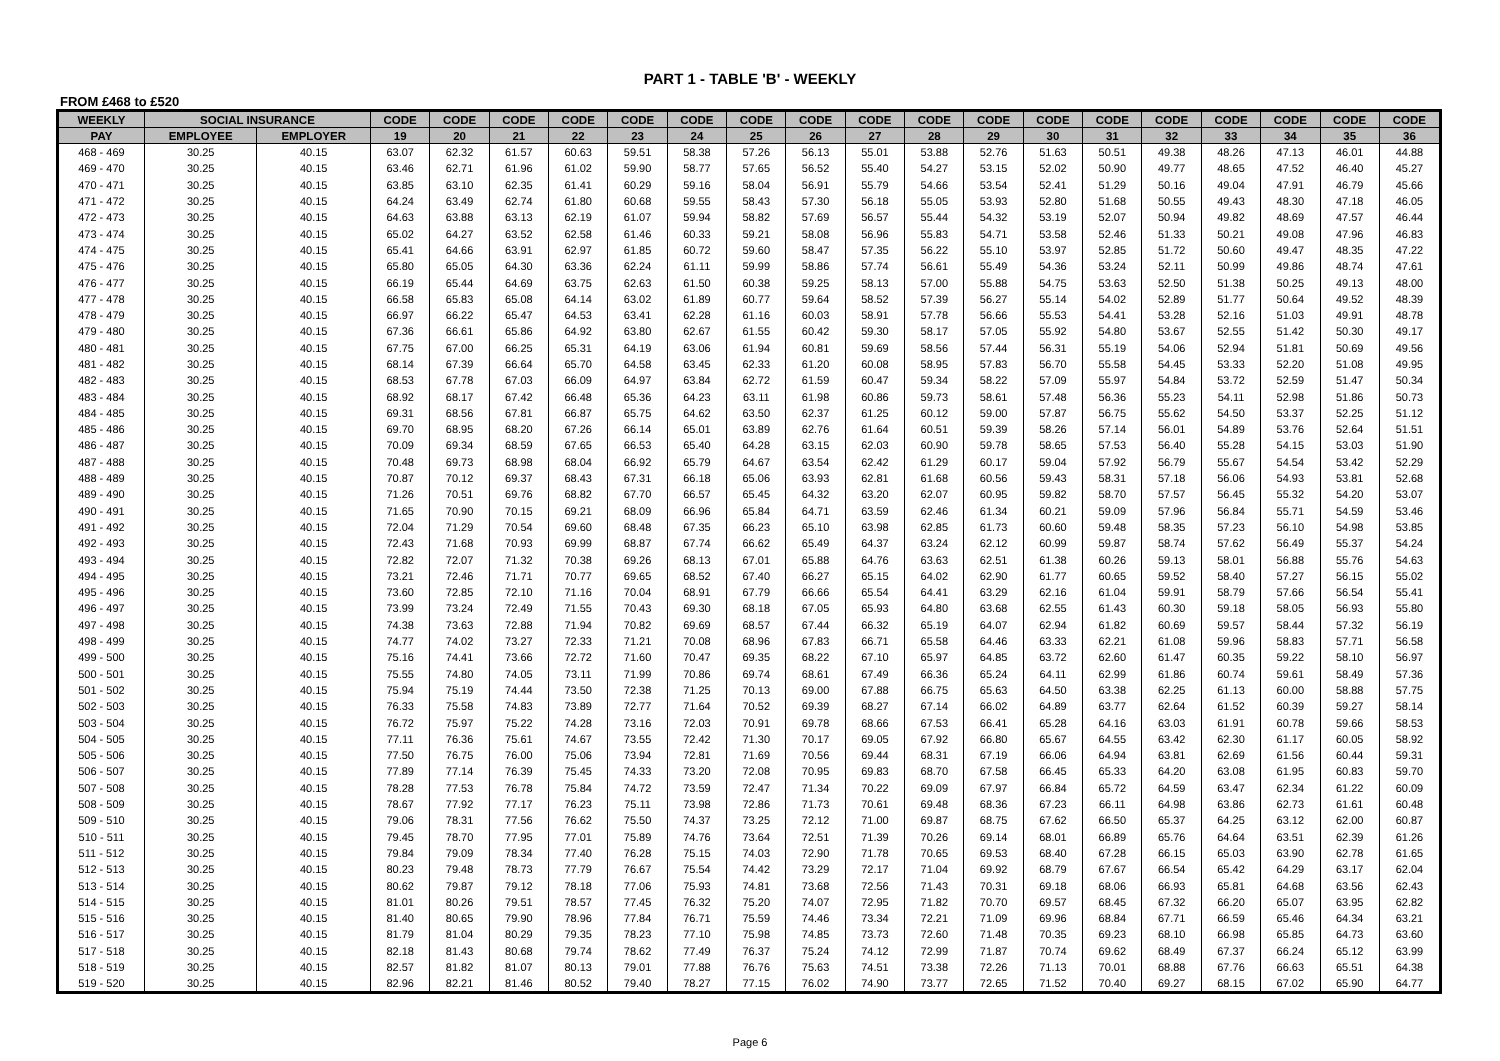PART 1 - TABLE 'B' - WEEKLY
FROM £468 to £520
| WEEKLY | SOCIAL INSURANCE | | CODE | CODE | CODE | CODE | CODE | CODE | CODE | CODE | CODE | CODE | CODE | CODE | CODE | CODE | CODE | CODE | CODE | CODE |
| --- | --- | --- | --- | --- | --- | --- | --- | --- | --- | --- | --- | --- | --- | --- | --- | --- | --- | --- | --- | --- |
| PAY | EMPLOYEE | EMPLOYER | 19 | 20 | 21 | 22 | 23 | 24 | 25 | 26 | 27 | 28 | 29 | 30 | 31 | 32 | 33 | 34 | 35 | 36 |
| 468 - 469 | 30.25 | 40.15 | 63.07 | 62.32 | 61.57 | 60.63 | 59.51 | 58.38 | 57.26 | 56.13 | 55.01 | 53.88 | 52.76 | 51.63 | 50.51 | 49.38 | 48.26 | 47.13 | 46.01 | 44.88 |
| 469 - 470 | 30.25 | 40.15 | 63.46 | 62.71 | 61.96 | 61.02 | 59.90 | 58.77 | 57.65 | 56.52 | 55.40 | 54.27 | 53.15 | 52.02 | 50.90 | 49.77 | 48.65 | 47.52 | 46.40 | 45.27 |
| 470 - 471 | 30.25 | 40.15 | 63.85 | 63.10 | 62.35 | 61.41 | 60.29 | 59.16 | 58.04 | 56.91 | 55.79 | 54.66 | 53.54 | 52.41 | 51.29 | 50.16 | 49.04 | 47.91 | 46.79 | 45.66 |
| 471 - 472 | 30.25 | 40.15 | 64.24 | 63.49 | 62.74 | 61.80 | 60.68 | 59.55 | 58.43 | 57.30 | 56.18 | 55.05 | 53.93 | 52.80 | 51.68 | 50.55 | 49.43 | 48.30 | 47.18 | 46.05 |
| 472 - 473 | 30.25 | 40.15 | 64.63 | 63.88 | 63.13 | 62.19 | 61.07 | 59.94 | 58.82 | 57.69 | 56.57 | 55.44 | 54.32 | 53.19 | 52.07 | 50.94 | 49.82 | 48.69 | 47.57 | 46.44 |
| 473 - 474 | 30.25 | 40.15 | 65.02 | 64.27 | 63.52 | 62.58 | 61.46 | 60.33 | 59.21 | 58.08 | 56.96 | 55.83 | 54.71 | 53.58 | 52.46 | 51.33 | 50.21 | 49.08 | 47.96 | 46.83 |
| 474 - 475 | 30.25 | 40.15 | 65.41 | 64.66 | 63.91 | 62.97 | 61.85 | 60.72 | 59.60 | 58.47 | 57.35 | 56.22 | 55.10 | 53.97 | 52.85 | 51.72 | 50.60 | 49.47 | 48.35 | 47.22 |
| 475 - 476 | 30.25 | 40.15 | 65.80 | 65.05 | 64.30 | 63.36 | 62.24 | 61.11 | 59.99 | 58.86 | 57.74 | 56.61 | 55.49 | 54.36 | 53.24 | 52.11 | 50.99 | 49.86 | 48.74 | 47.61 |
| 476 - 477 | 30.25 | 40.15 | 66.19 | 65.44 | 64.69 | 63.75 | 62.63 | 61.50 | 60.38 | 59.25 | 58.13 | 57.00 | 55.88 | 54.75 | 53.63 | 52.50 | 51.38 | 50.25 | 49.13 | 48.00 |
| 477 - 478 | 30.25 | 40.15 | 66.58 | 65.83 | 65.08 | 64.14 | 63.02 | 61.89 | 60.77 | 59.64 | 58.52 | 57.39 | 56.27 | 55.14 | 54.02 | 52.89 | 51.77 | 50.64 | 49.52 | 48.39 |
| 478 - 479 | 30.25 | 40.15 | 66.97 | 66.22 | 65.47 | 64.53 | 63.41 | 62.28 | 61.16 | 60.03 | 58.91 | 57.78 | 56.66 | 55.53 | 54.41 | 53.28 | 52.16 | 51.03 | 49.91 | 48.78 |
| 479 - 480 | 30.25 | 40.15 | 67.36 | 66.61 | 65.86 | 64.92 | 63.80 | 62.67 | 61.55 | 60.42 | 59.30 | 58.17 | 57.05 | 55.92 | 54.80 | 53.67 | 52.55 | 51.42 | 50.30 | 49.17 |
| 480 - 481 | 30.25 | 40.15 | 67.75 | 67.00 | 66.25 | 65.31 | 64.19 | 63.06 | 61.94 | 60.81 | 59.69 | 58.56 | 57.44 | 56.31 | 55.19 | 54.06 | 52.94 | 51.81 | 50.69 | 49.56 |
| 481 - 482 | 30.25 | 40.15 | 68.14 | 67.39 | 66.64 | 65.70 | 64.58 | 63.45 | 62.33 | 61.20 | 60.08 | 58.95 | 57.83 | 56.70 | 55.58 | 54.45 | 53.33 | 52.20 | 51.08 | 49.95 |
| 482 - 483 | 30.25 | 40.15 | 68.53 | 67.78 | 67.03 | 66.09 | 64.97 | 63.84 | 62.72 | 61.59 | 60.47 | 59.34 | 58.22 | 57.09 | 55.97 | 54.84 | 53.72 | 52.59 | 51.47 | 50.34 |
| 483 - 484 | 30.25 | 40.15 | 68.92 | 68.17 | 67.42 | 66.48 | 65.36 | 64.23 | 63.11 | 61.98 | 60.86 | 59.73 | 58.61 | 57.48 | 56.36 | 55.23 | 54.11 | 52.98 | 51.86 | 50.73 |
| 484 - 485 | 30.25 | 40.15 | 69.31 | 68.56 | 67.81 | 66.87 | 65.75 | 64.62 | 63.50 | 62.37 | 61.25 | 60.12 | 59.00 | 57.87 | 56.75 | 55.62 | 54.50 | 53.37 | 52.25 | 51.12 |
| 485 - 486 | 30.25 | 40.15 | 69.70 | 68.95 | 68.20 | 67.26 | 66.14 | 65.01 | 63.89 | 62.76 | 61.64 | 60.51 | 59.39 | 58.26 | 57.14 | 56.01 | 54.89 | 53.76 | 52.64 | 51.51 |
| 486 - 487 | 30.25 | 40.15 | 70.09 | 69.34 | 68.59 | 67.65 | 66.53 | 65.40 | 64.28 | 63.15 | 62.03 | 60.90 | 59.78 | 58.65 | 57.53 | 56.40 | 55.28 | 54.15 | 53.03 | 51.90 |
| 487 - 488 | 30.25 | 40.15 | 70.48 | 69.73 | 68.98 | 68.04 | 66.92 | 65.79 | 64.67 | 63.54 | 62.42 | 61.29 | 60.17 | 59.04 | 57.92 | 56.79 | 55.67 | 54.54 | 53.42 | 52.29 |
| 488 - 489 | 30.25 | 40.15 | 70.87 | 70.12 | 69.37 | 68.43 | 67.31 | 66.18 | 65.06 | 63.93 | 62.81 | 61.68 | 60.56 | 59.43 | 58.31 | 57.18 | 56.06 | 54.93 | 53.81 | 52.68 |
| 489 - 490 | 30.25 | 40.15 | 71.26 | 70.51 | 69.76 | 68.82 | 67.70 | 66.57 | 65.45 | 64.32 | 63.20 | 62.07 | 60.95 | 59.82 | 58.70 | 57.57 | 56.45 | 55.32 | 54.20 | 53.07 |
| 490 - 491 | 30.25 | 40.15 | 71.65 | 70.90 | 70.15 | 69.21 | 68.09 | 66.96 | 65.84 | 64.71 | 63.59 | 62.46 | 61.34 | 60.21 | 59.09 | 57.96 | 56.84 | 55.71 | 54.59 | 53.46 |
| 491 - 492 | 30.25 | 40.15 | 72.04 | 71.29 | 70.54 | 69.60 | 68.48 | 67.35 | 66.23 | 65.10 | 63.98 | 62.85 | 61.73 | 60.60 | 59.48 | 58.35 | 57.23 | 56.10 | 54.98 | 53.85 |
| 492 - 493 | 30.25 | 40.15 | 72.43 | 71.68 | 70.93 | 69.99 | 68.87 | 67.74 | 66.62 | 65.49 | 64.37 | 63.24 | 62.12 | 60.99 | 59.87 | 58.74 | 57.62 | 56.49 | 55.37 | 54.24 |
| 493 - 494 | 30.25 | 40.15 | 72.82 | 72.07 | 71.32 | 70.38 | 69.26 | 68.13 | 67.01 | 65.88 | 64.76 | 63.63 | 62.51 | 61.38 | 60.26 | 59.13 | 58.01 | 56.88 | 55.76 | 54.63 |
| 494 - 495 | 30.25 | 40.15 | 73.21 | 72.46 | 71.71 | 70.77 | 69.65 | 68.52 | 67.40 | 66.27 | 65.15 | 64.02 | 62.90 | 61.77 | 60.65 | 59.52 | 58.40 | 57.27 | 56.15 | 55.02 |
| 495 - 496 | 30.25 | 40.15 | 73.60 | 72.85 | 72.10 | 71.16 | 70.04 | 68.91 | 67.79 | 66.66 | 65.54 | 64.41 | 63.29 | 62.16 | 61.04 | 59.91 | 58.79 | 57.66 | 56.54 | 55.41 |
| 496 - 497 | 30.25 | 40.15 | 73.99 | 73.24 | 72.49 | 71.55 | 70.43 | 69.30 | 68.18 | 67.05 | 65.93 | 64.80 | 63.68 | 62.55 | 61.43 | 60.30 | 59.18 | 58.05 | 56.93 | 55.80 |
| 497 - 498 | 30.25 | 40.15 | 74.38 | 73.63 | 72.88 | 71.94 | 70.82 | 69.69 | 68.57 | 67.44 | 66.32 | 65.19 | 64.07 | 62.94 | 61.82 | 60.69 | 59.57 | 58.44 | 57.32 | 56.19 |
| 498 - 499 | 30.25 | 40.15 | 74.77 | 74.02 | 73.27 | 72.33 | 71.21 | 70.08 | 68.96 | 67.83 | 66.71 | 65.58 | 64.46 | 63.33 | 62.21 | 61.08 | 59.96 | 58.83 | 57.71 | 56.58 |
| 499 - 500 | 30.25 | 40.15 | 75.16 | 74.41 | 73.66 | 72.72 | 71.60 | 70.47 | 69.35 | 68.22 | 67.10 | 65.97 | 64.85 | 63.72 | 62.60 | 61.47 | 60.35 | 59.22 | 58.10 | 56.97 |
| 500 - 501 | 30.25 | 40.15 | 75.55 | 74.80 | 74.05 | 73.11 | 71.99 | 70.86 | 69.74 | 68.61 | 67.49 | 66.36 | 65.24 | 64.11 | 62.99 | 61.86 | 60.74 | 59.61 | 58.49 | 57.36 |
| 501 - 502 | 30.25 | 40.15 | 75.94 | 75.19 | 74.44 | 73.50 | 72.38 | 71.25 | 70.13 | 69.00 | 67.88 | 66.75 | 65.63 | 64.50 | 63.38 | 62.25 | 61.13 | 60.00 | 58.88 | 57.75 |
| 502 - 503 | 30.25 | 40.15 | 76.33 | 75.58 | 74.83 | 73.89 | 72.77 | 71.64 | 70.52 | 69.39 | 68.27 | 67.14 | 66.02 | 64.89 | 63.77 | 62.64 | 61.52 | 60.39 | 59.27 | 58.14 |
| 503 - 504 | 30.25 | 40.15 | 76.72 | 75.97 | 75.22 | 74.28 | 73.16 | 72.03 | 70.91 | 69.78 | 68.66 | 67.53 | 66.41 | 65.28 | 64.16 | 63.03 | 61.91 | 60.78 | 59.66 | 58.53 |
| 504 - 505 | 30.25 | 40.15 | 77.11 | 76.36 | 75.61 | 74.67 | 73.55 | 72.42 | 71.30 | 70.17 | 69.05 | 67.92 | 66.80 | 65.67 | 64.55 | 63.42 | 62.30 | 61.17 | 60.05 | 58.92 |
| 505 - 506 | 30.25 | 40.15 | 77.50 | 76.75 | 76.00 | 75.06 | 73.94 | 72.81 | 71.69 | 70.56 | 69.44 | 68.31 | 67.19 | 66.06 | 64.94 | 63.81 | 62.69 | 61.56 | 60.44 | 59.31 |
| 506 - 507 | 30.25 | 40.15 | 77.89 | 77.14 | 76.39 | 75.45 | 74.33 | 73.20 | 72.08 | 70.95 | 69.83 | 68.70 | 67.58 | 66.45 | 65.33 | 64.20 | 63.08 | 61.95 | 60.83 | 59.70 |
| 507 - 508 | 30.25 | 40.15 | 78.28 | 77.53 | 76.78 | 75.84 | 74.72 | 73.59 | 72.47 | 71.34 | 70.22 | 69.09 | 67.97 | 66.84 | 65.72 | 64.59 | 63.47 | 62.34 | 61.22 | 60.09 |
| 508 - 509 | 30.25 | 40.15 | 78.67 | 77.92 | 77.17 | 76.23 | 75.11 | 73.98 | 72.86 | 71.73 | 70.61 | 69.48 | 68.36 | 67.23 | 66.11 | 64.98 | 63.86 | 62.73 | 61.61 | 60.48 |
| 509 - 510 | 30.25 | 40.15 | 79.06 | 78.31 | 77.56 | 76.62 | 75.50 | 74.37 | 73.25 | 72.12 | 71.00 | 69.87 | 68.75 | 67.62 | 66.50 | 65.37 | 64.25 | 63.12 | 62.00 | 60.87 |
| 510 - 511 | 30.25 | 40.15 | 79.45 | 78.70 | 77.95 | 77.01 | 75.89 | 74.76 | 73.64 | 72.51 | 71.39 | 70.26 | 69.14 | 68.01 | 66.89 | 65.76 | 64.64 | 63.51 | 62.39 | 61.26 |
| 511 - 512 | 30.25 | 40.15 | 79.84 | 79.09 | 78.34 | 77.40 | 76.28 | 75.15 | 74.03 | 72.90 | 71.78 | 70.65 | 69.53 | 68.40 | 67.28 | 66.15 | 65.03 | 63.90 | 62.78 | 61.65 |
| 512 - 513 | 30.25 | 40.15 | 80.23 | 79.48 | 78.73 | 77.79 | 76.67 | 75.54 | 74.42 | 73.29 | 72.17 | 71.04 | 69.92 | 68.79 | 67.67 | 66.54 | 65.42 | 64.29 | 63.17 | 62.04 |
| 513 - 514 | 30.25 | 40.15 | 80.62 | 79.87 | 79.12 | 78.18 | 77.06 | 75.93 | 74.81 | 73.68 | 72.56 | 71.43 | 70.31 | 69.18 | 68.06 | 66.93 | 65.81 | 64.68 | 63.56 | 62.43 |
| 514 - 515 | 30.25 | 40.15 | 81.01 | 80.26 | 79.51 | 78.57 | 77.45 | 76.32 | 75.20 | 74.07 | 72.95 | 71.82 | 70.70 | 69.57 | 68.45 | 67.32 | 66.20 | 65.07 | 63.95 | 62.82 |
| 515 - 516 | 30.25 | 40.15 | 81.40 | 80.65 | 79.90 | 78.96 | 77.84 | 76.71 | 75.59 | 74.46 | 73.34 | 72.21 | 71.09 | 69.96 | 68.84 | 67.71 | 66.59 | 65.46 | 64.34 | 63.21 |
| 516 - 517 | 30.25 | 40.15 | 81.79 | 81.04 | 80.29 | 79.35 | 78.23 | 77.10 | 75.98 | 74.85 | 73.73 | 72.60 | 71.48 | 70.35 | 69.23 | 68.10 | 66.98 | 65.85 | 64.73 | 63.60 |
| 517 - 518 | 30.25 | 40.15 | 82.18 | 81.43 | 80.68 | 79.74 | 78.62 | 77.49 | 76.37 | 75.24 | 74.12 | 72.99 | 71.87 | 70.74 | 69.62 | 68.49 | 67.37 | 66.24 | 65.12 | 63.99 |
| 518 - 519 | 30.25 | 40.15 | 82.57 | 81.82 | 81.07 | 80.13 | 79.01 | 77.88 | 76.76 | 75.63 | 74.51 | 73.38 | 72.26 | 71.13 | 70.01 | 68.88 | 67.76 | 66.63 | 65.51 | 64.38 |
| 519 - 520 | 30.25 | 40.15 | 82.96 | 82.21 | 81.46 | 80.52 | 79.40 | 78.27 | 77.15 | 76.02 | 74.90 | 73.77 | 72.65 | 71.52 | 70.40 | 69.27 | 68.15 | 67.02 | 65.90 | 64.77 |
Page 6